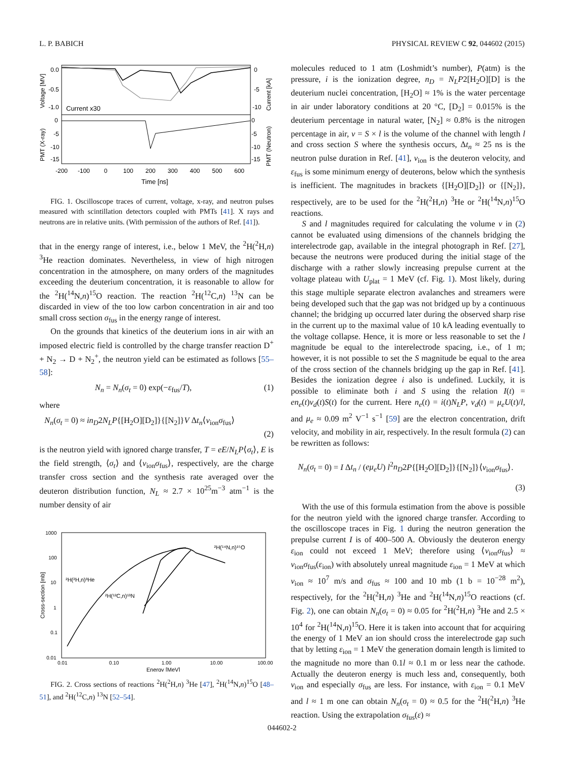L. P. BABICH PHYSICAL REVIEW C 92, 044602 (2015)
Voltage [MV]
PMT (X-ray)
Current [kA]
PMT (Neutron)
0.0
-0.5
-1.0
0
-5
-10
-15
0
-5
-10
0
-5
-10
-15
Current x30
-200
-100
0
100
200
300
400
500
600
Time [ns]
FIG. 1. Oscilloscope traces of current, voltage, x-ray, and neutron pulses measured with scintillation detectors coupled with PMTs [41]. X rays and neutrons are in relative units. (With permission of the authors of Ref. [41]).
that in the energy range of interest, i.e., below 1 MeV, the <sup>2</sup>H(<sup>2</sup>H,n) <sup>3</sup>He reaction dominates. Nevertheless, in view of high nitrogen concentration in the atmosphere, on many orders of the magnitudes exceeding the deuterium concentration, it is reasonable to allow for the <sup>2</sup>H(<sup>14</sup>N,n)<sup>15</sup>O reaction. The reaction <sup>2</sup>H(<sup>12</sup>C,n) <sup>13</sup>N can be discarded in view of the too low carbon concentration in air and too small cross section σ<sub>fus</sub> in the energy range of interest.
On the grounds that kinetics of the deuterium ions in air with an imposed electric field is controlled by the charge transfer reaction D<sup>+</sup> + N<sub>2</sub> → D + N<sub>2</sub><sup>+</sup>, the neutron yield can be estimated as follows [55–58]:
N<sub>n</sub> = N<sub>n</sub>(σ<sub>t</sub> = 0) exp(−ε<sub>fus</sub>/T), (1)
where
N<sub>n</sub>(σ<sub>t</sub> = 0) ≈ in<sub>D</sub>2N<sub>L</sub>P{[H<sub>2</sub>O][D<sub>2</sub>]}{[N<sub>2</sub>]}V Δt<sub>n</sub>⟨v<sub>ion</sub>σ<sub>fus</sub>⟩
(2)
is the neutron yield with ignored charge transfer, T = eE/N<sub>L</sub>P⟨σ<sub>t</sub>⟩, E is the field strength, ⟨σ<sub>t</sub>⟩ and ⟨v<sub>ion</sub>σ<sub>fus</sub>⟩, respectively, are the charge transfer cross section and the synthesis rate averaged over the deuteron distribution function, N<sub>L</sub> ≈ 2.7 × 10<sup>25</sup>m<sup>−3</sup> atm<sup>−1</sup> is the number density of air
Cross-section [mb]
1000
100
10
1
0.1
0.01
0.01
0.10
1.00
10.00
100.00
Energy [MeV]
²H(²H,n)³He
²H(¹²C,n)¹³N
²H(¹⁴N,n)¹⁵O
FIG. 2. Cross sections of reactions <sup>2</sup>H(<sup>2</sup>H,n) <sup>3</sup>He [47], <sup>2</sup>H(<sup>14</sup>N,n)<sup>15</sup>O [48–51], and <sup>2</sup>H(<sup>12</sup>C,n) <sup>13</sup>N [52–54].
molecules reduced to 1 atm (Loshmidt’s number), P(atm) is the pressure, i is the ionization degree, n<sub>D</sub> = N<sub>L</sub>P2[H<sub>2</sub>O][D] is the deuterium nuclei concentration, [H<sub>2</sub>O] ≈ 1% is the water percentage in air under laboratory conditions at 20 °C, [D<sub>2</sub>] = 0.015% is the deuterium percentage in natural water, [N<sub>2</sub>] ≈ 0.8% is the nitrogen percentage in air, v = S × l is the volume of the channel with length l and cross section S where the synthesis occurs, Δt<sub>n</sub> ≈ 25 ns is the neutron pulse duration in Ref. [41], v<sub>ion</sub> is the deuteron velocity, and ε<sub>fus</sub> is some minimum energy of deuterons, below which the synthesis is inefficient. The magnitudes in brackets {[H<sub>2</sub>O][D<sub>2</sub>]} or {[N<sub>2</sub>]}, respectively, are to be used for the <sup>2</sup>H(<sup>2</sup>H,n) <sup>3</sup>He or <sup>2</sup>H(<sup>14</sup>N,n)<sup>15</sup>O reactions.
S and l magnitudes required for calculating the volume v in (2) cannot be evaluated using dimensions of the channels bridging the interelectrode gap, available in the integral photograph in Ref. [27], because the neutrons were produced during the initial stage of the discharge with a rather slowly increasing prepulse current at the voltage plateau with U<sub>plat</sub> = 1 MeV (cf. Fig. 1). Most likely, during this stage multiple separate electron avalanches and streamers were being developed such that the gap was not bridged up by a continuous channel; the bridging up occurred later during the observed sharp rise in the current up to the maximal value of 10 kA leading eventually to the voltage collapse. Hence, it is more or less reasonable to set the l magnitude be equal to the interelectrode spacing, i.e., of 1 m; however, it is not possible to set the S magnitude be equal to the area of the cross section of the channels bridging up the gap in Ref. [41]. Besides the ionization degree i also is undefined. Luckily, it is possible to eliminate both i and S using the relation I(t) = en<sub>e</sub>(t)v<sub>d</sub>(t)S(t) for the current. Here n<sub>e</sub>(t) = i(t)N<sub>L</sub>P, v<sub>d</sub>(t) = μ<sub>e</sub>U(t)/l, and μ<sub>e</sub> ≈ 0.09 m<sup>2</sup> V<sup>−1</sup> s<sup>−1</sup> [59] are the electron concentration, drift velocity, and mobility in air, respectively. In the result formula (2) can be rewritten as follows:
N<sub>n</sub>(σ<sub>t</sub> = 0) = I Δt<sub>n</sub> / (eμ<sub>e</sub>U) l<sup>2</sup>n<sub>D</sub>2P{[H<sub>2</sub>O][D<sub>2</sub>]}{[N<sub>2</sub>]}⟨v<sub>ion</sub>σ<sub>fus</sub>⟩.
(3)
With the use of this formula estimation from the above is possible for the neutron yield with the ignored charge transfer. According to the oscilloscope traces in Fig. 1 during the neutron generation the prepulse current I is of 400–500 A. Obviously the deuteron energy ε<sub>ion</sub> could not exceed 1 MeV; therefore using ⟨v<sub>ion</sub>σ<sub>fus</sub>⟩ ≈ v<sub>ion</sub>σ<sub>fus</sub>(ε<sub>ion</sub>) with absolutely unreal magnitude ε<sub>ion</sub> = 1 MeV at which v<sub>ion</sub> ≈ 10<sup>7</sup> m/s and σ<sub>fus</sub> ≈ 100 and 10 mb (1 b = 10<sup>−28</sup> m<sup>2</sup>), respectively, for the <sup>2</sup>H(<sup>2</sup>H,n) <sup>3</sup>He and <sup>2</sup>H(<sup>14</sup>N,n)<sup>15</sup>O reactions (cf. Fig. 2), one can obtain N<sub>n</sub>(σ<sub>t</sub> = 0) ≈ 0.05 for <sup>2</sup>H(<sup>2</sup>H,n) <sup>3</sup>He and 2.5 × 10<sup>4</sup> for <sup>2</sup>H(<sup>14</sup>N,n)<sup>15</sup>O. Here it is taken into account that for acquiring the energy of 1 MeV an ion should cross the interelectrode gap such that by letting ε<sub>ion</sub> = 1 MeV the generation domain length is limited to the magnitude no more than 0.1l ≈ 0.1 m or less near the cathode. Actually the deuteron energy is much less and, consequently, both v<sub>ion</sub> and especially σ<sub>fus</sub> are less. For instance, with ε<sub>ion</sub> = 0.1 MeV and l ≈ 1 m one can obtain N<sub>n</sub>(σ<sub>t</sub> = 0) ≈ 0.5 for the <sup>2</sup>H(<sup>2</sup>H,n) <sup>3</sup>He reaction. Using the extrapolation σ<sub>fus</sub>(ε) ≈
044602-2